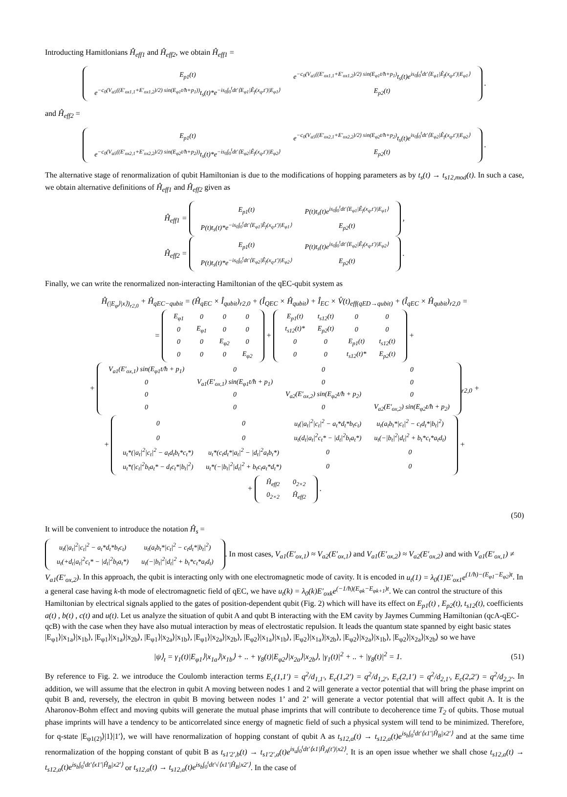Introducting Hamitlonians Ĥ<sub>eff1</sub> and Ĥ<sub>eff2</sub>, we obtain Ĥ<sub>eff1</sub> =
| E<sub>p1</sub>(t) | e<sup>−c<sub>0</sub>(V<sub>a5</sub>((E′<sub>ox1,1</sub>+E′<sub>ox1,2</sub>)/2) sin(E<sub>φ1</sub>t/ħ+p<sub>1</sub>)</sup>t<sub>s</sub>(t)e<sup>is<sub>0</sub>∫<sub>0</sub><sup>t</sup>dt′⟨E<sub>φ1</sub>/Ê<sub>f</sub>(x<sub>q</sub>,t′)/E<sub>φ1</sub>⟩</sup> |
| e<sup>−c<sub>0</sub>(V<sub>a5</sub>((E′<sub>ox1,1</sub>+E′<sub>ox1,2</sub>)/2) sin(E<sub>φ1</sub>t/ħ+p<sub>1</sub>))</sup>t<sub>s</sub>(t)*e<sup>−is<sub>0</sub>∫<sub>0</sub><sup>t</sup>dt′⟨E<sub>φ1</sub>/Ê<sub>f</sub>(x<sub>q</sub>,t′)/E<sub>φ1</sub>⟩</sup> | E<sub>p2</sub>(t) |
.
and Ĥ<sub>eff2</sub> =
| E<sub>p1</sub>(t) | e<sup>−c<sub>0</sub>(V<sub>a5</sub>((E′<sub>ox2,1</sub>+E′<sub>ox2,2</sub>)/2) sin(E<sub>φ2</sub>t/ħ+p<sub>2</sub>)</sup>t<sub>s</sub>(t)e<sup>is<sub>0</sub>∫<sub>0</sub><sup>t</sup>dt′⟨E<sub>φ2</sub>/Ê<sub>f</sub>(x<sub>q</sub>,t′)/E<sub>φ2</sub>⟩</sup> |
| e<sup>−c<sub>0</sub>(V<sub>a5</sub>((E′<sub>ox2,1</sub>+E′<sub>ox2,2</sub>)/2) sin(E<sub>φ2</sub>t/ħ+p<sub>2</sub>))</sup>t<sub>s</sub>(t)*e<sup>−is<sub>0</sub>∫<sub>0</sub><sup>t</sup>dt′⟨E<sub>φ2</sub>/Ê<sub>f</sub>(x<sub>q</sub>,t′)/E<sub>φ2</sub>⟩</sup> | E<sub>p2</sub>(t) |
.
The alternative stage of renormalization of qubit Hamiltonian is due to the modifications of hopping parameters as by t<sub>s</sub>(t) → t<sub>s12,mod</sub>(t). In such a case, we obtain alternative definitions of Ĥ<sub>eff1</sub> and Ĥ<sub>eff2</sub> given as
Ĥ<sub>eff1</sub> =
| E<sub>p1</sub>(t) | P(t)t<sub>s</sub>(t)e<sup>is<sub>0</sub>∫<sub>0</sub><sup>t</sup>dt′⟨E<sub>φ1</sub>/Ê<sub>f</sub>(x<sub>q</sub>,t′)/E<sub>φ1</sub>⟩</sup> |
| P(t)t<sub>s</sub>(t)*e<sup>−is<sub>0</sub>∫<sub>0</sub><sup>t</sup>dt′⟨E<sub>φ1</sub>/Ê<sub>f</sub>(x<sub>q</sub>,t′)/E<sub>φ1</sub>⟩</sup> | E<sub>p2</sub>(t) |
,
Ĥ<sub>eff2</sub> =
| E<sub>p1</sub>(t) | P(t)t<sub>s</sub>(t)e<sup>is<sub>0</sub>∫<sub>0</sub><sup>t</sup>dt′⟨E<sub>φ2</sub>/Ê<sub>f</sub>(x<sub>q</sub>,t′)/E<sub>φ2</sub>⟩</sup> |
| P(t)t<sub>s</sub>(t)*e<sup>−is<sub>0</sub>∫<sub>0</sub><sup>t</sup>dt′⟨E<sub>φ2</sub>/Ê<sub>f</sub>(x<sub>q</sub>,t′)/E<sub>φ2</sub>⟩</sup> | E<sub>p2</sub>(t) |
.
Finally, we can write the renormalized non-interacting Hamiltonian of the qEC-qubit system as
Ĥ<sub>(|E<sub>φ</sub>⟩|x⟩)<sub>r2,0</sub></sub> + Ĥ<sub>qEC−qubit</sub> = (Ĥ<sub>qEC</sub> × Î<sub>qubit</sub>)<sub>r2,0</sub> + (Î<sub>QEC</sub> × Ĥ<sub>qubit</sub>) + Î<sub>EC</sub> × V̂(t)<sub>eff(qED→qubit)</sub> + (Î<sub>qEC</sub> × Ĥ<sub>qubit</sub>)<sub>r2,0</sub> =
=
| E<sub>φ1</sub> | 0 | 0 | 0 |
| 0 | E<sub>φ1</sub> | 0 | 0 |
| 0 | 0 | E<sub>φ2</sub> | 0 |
| 0 | 0 | 0 | E<sub>φ2</sub> |
+
| E<sub>p1</sub>(t) | t<sub>s12</sub>(t) | 0 | 0 |
| t<sub>s12</sub>(t)* | E<sub>p2</sub>(t) | 0 | 0 |
| 0 | 0 | E<sub>p1</sub>(t) | t<sub>s12</sub>(t) |
| 0 | 0 | t<sub>s12</sub>(t)* | E<sub>p2</sub>(t) |
+
+
| V<sub>a1</sub>(E′<sub>ox,1</sub>) sin(E<sub>φ1</sub>t/ħ + p<sub>1</sub>) | 0 | 0 | 0 |
| 0 | V<sub>a1</sub>(E′<sub>ox,1</sub>) sin(E<sub>φ1</sub>t/ħ + p<sub>1</sub>) | 0 | 0 |
| 0 | 0 | V<sub>a2</sub>(E′<sub>ox,2</sub>) sin(E<sub>φ2</sub>t/ħ + p<sub>2</sub>) | 0 |
| 0 | 0 | 0 | V<sub>a2</sub>(E′<sub>ox,2</sub>) sin(E<sub>φ2</sub>t/ħ + p<sub>2</sub>) |
<sub>r2,0</sub> +
+
| 0 | 0 | u<sub>t</sub>(/a<sub>t</sub>/<sup>2</sup>/c<sub>t</sub>/<sup>2</sup> − a<sub>t</sub>*d<sub>t</sub>*b<sub>t</sub>c<sub>t</sub>) | u<sub>t</sub>(a<sub>t</sub>b<sub>t</sub>*/c<sub>t</sub>/<sup>2</sup> − c<sub>t</sub>d<sub>t</sub>*/b<sub>t</sub>/<sup>2</sup>) |
| 0 | 0 | u<sub>t</sub>(d<sub>t</sub>/a<sub>t</sub>/<sup>2</sup>c<sub>t</sub>* − /d<sub>t</sub>/<sup>2</sup>b<sub>t</sub>a<sub>t</sub>*) | u<sub>t</sub>(−/b<sub>t</sub>/<sup>2</sup>/d<sub>t</sub>/<sup>2</sup> + b<sub>t</sub>*c<sub>t</sub>*a<sub>t</sub>d<sub>t</sub>) |
| u<sub>t</sub>*(/a<sub>t</sub>/<sup>2</sup>/c<sub>t</sub>/<sup>2</sup> − a<sub>t</sub>d<sub>t</sub>b<sub>t</sub>*c<sub>t</sub>*) | u<sub>t</sub>*(c<sub>t</sub>d<sub>t</sub>*/a<sub>t</sub>/<sup>2</sup> − /d<sub>t</sub>/<sup>2</sup>a<sub>t</sub>b<sub>t</sub>*) | 0 | 0 |
| u<sub>t</sub>*(/c<sub>t</sub>/<sup>2</sup>b<sub>t</sub>a<sub>t</sub>* − d<sub>t</sub>c<sub>t</sub>*/b<sub>t</sub>/<sup>2</sup>) | u<sub>t</sub>*(−/b<sub>t</sub>/<sup>2</sup>/d<sub>t</sub>/<sup>2</sup> + b<sub>t</sub>c<sub>t</sub>a<sub>t</sub>*d<sub>t</sub>*) | 0 | 0 |
+
+
| Ĥ<sub>eff2</sub> | 0<sub>2×2</sub> |
| 0<sub>2×2</sub> | Ĥ<sub>eff2</sub> |
.
(50)
It will be convenient to introduce the notation Ĥ<sub>s</sub> =
| u<sub>t</sub>(/a<sub>t</sub>/<sup>2</sup>/c<sub>t</sub>/<sup>2</sup> − a<sub>t</sub>*d<sub>t</sub>*b<sub>t</sub>c<sub>t</sub>) | u<sub>t</sub>(a<sub>t</sub>b<sub>t</sub>*/c<sub>t</sub>/<sup>2</sup> − c<sub>t</sub>d<sub>t</sub>*/b<sub>t</sub>/<sup>2</sup>) |
| u<sub>t</sub>(+d<sub>t</sub>/a<sub>t</sub>/<sup>2</sup>c<sub>t</sub>* − /d<sub>t</sub>/<sup>2</sup>b<sub>t</sub>a<sub>t</sub>*) | u<sub>t</sub>(−/b<sub>t</sub>/<sup>2</sup>/d<sub>t</sub>/<sup>2</sup> + b<sub>t</sub>*c<sub>t</sub>*a<sub>t</sub>d<sub>t</sub>) |
. In most cases, V<sub>a1</sub>(E′<sub>ox,1</sub>) ≈ V<sub>a2</sub>(E′<sub>ox,1</sub>) and V<sub>a1</sub>(E′<sub>ox,2</sub>) ≈ V<sub>a2</sub>(E′<sub>ox,2</sub>) and with V<sub>a1</sub>(E′<sub>ox,1</sub>) ≠ V<sub>a1</sub>(E′<sub>ox,2</sub>). In this approach, the qubit is interacting only with one electromagnetic mode of cavity. It is encoded in u<sub>t</sub>(1) = λ<sub>0</sub>(1)E′<sub>ox1</sub>e<sup>(1/ħ)−(E<sub>φ1</sub>−E<sub>φ2</sub>)t</sup>. In a general case having k-th mode of electromagnetic field of qEC, we have u<sub>t</sub>(k) = λ<sub>0</sub>(k)E′<sub>oxk</sub>e<sup>(−1/ħ)(E<sub>φk</sub>−E<sub>φk+1</sub>)t</sup>. We can control the structure of this Hamiltonian by electrical signals applied to the gates of position-dependent qubit (Fig. 2) which will have its effect on E<sub>p1</sub>(t) , E<sub>p2</sub>(t), t<sub>s12</sub>(t), coefficients a(t) , b(t) , c(t) and u(t). Let us analyze the situation of qubit A and qubt B interacting with the EM cavity by Jaymes Cumming Hamiltonian (qcA-qEC-qcB) with the case when they have also mutual interaction by meas of electrostatic repulsion. It leads the quantum state spanned by eight basic states |E<sub>φ1</sub>⟩|x<sub>1a</sub>⟩|x<sub>1b</sub>⟩, |E<sub>φ1</sub>⟩|x<sub>1a</sub>⟩|x<sub>2b</sub>⟩, |E<sub>φ1</sub>⟩|x<sub>2a</sub>⟩|x<sub>1b</sub>⟩, |E<sub>φ1</sub>⟩|x<sub>2a</sub>⟩|x<sub>2b</sub>⟩, |E<sub>φ2</sub>⟩|x<sub>1a</sub>⟩|x<sub>1b</sub>⟩, |E<sub>φ2</sub>⟩|x<sub>1a</sub>⟩|x<sub>2b</sub>⟩, |E<sub>φ2</sub>⟩|x<sub>2a</sub>⟩|x<sub>1b</sub>⟩, |E<sub>φ2</sub>⟩|x<sub>2a</sub>⟩|x<sub>2b</sub>⟩ so we have
|ψ⟩<sub>t</sub> = γ<sub>1</sub>(t)|E<sub>φ1</sub>⟩|x<sub>1a</sub>⟩|x<sub>1b</sub>⟩ + .. + γ<sub>8</sub>(t)|E<sub>φ2</sub>⟩|x<sub>2a</sub>⟩|x<sub>2b</sub>⟩, |γ<sub>1</sub>(t)|<sup>2</sup> + .. + |γ<sub>8</sub>(t)|<sup>2</sup> = 1. (51)
By reference to Fig. 2. we introduce the Coulomb interaction terms E<sub>c</sub>(1,1′) = q<sup>2</sup>/d<sub>1,1′</sub>, E<sub>c</sub>(1,2′) = q<sup>2</sup>/d<sub>1,2′</sub>, E<sub>c</sub>(2,1′) = q<sup>2</sup>/d<sub>2,1′</sub>, E<sub>c</sub>(2,2′) = q<sup>2</sup>/d<sub>2,2′</sub>. In addition, we will assume that the electron in qubit A moving between nodes 1 and 2 will generate a vector potential that will bring the phase imprint on qubit B and, reversely, the electron in qubit B moving between nodes 1’ and 2’ will generate a vector potential that will affect qubit A. It is the Aharonov-Bohm effect and moving qubits will generate the mutual phase imprints that will contribute to decoherence time T<sub>2</sub> of qubits. Those mutual phase imprints will have a tendency to be anticorrelated since energy of magnetic field of such a physical system will tend to be minimized. Therefore, for q-state |E<sub>φ1(2)</sub>⟩|1⟩|1′⟩, we will have renormalization of hopping constant of qubit A as t<sub>s12,a</sub>(t) → t<sub>s12,a</sub>(t)e<sup>is<sub>b</sub>∫<sub>0</sub><sup>t</sup>dt′⟨x1′|Ĥ<sub>B</sub>|x2′⟩</sup> and at the same time renormalization of the hopping constant of qubit B as t<sub>s1′2′,b</sub>(t) → t<sub>s1′2′,a</sub>(t)e<sup>is<sub>a</sub>∫<sub>0</sub><sup>t</sup>dt′⟨x1|Ĥ<sub>A</sub>(t′)|x2⟩</sup>. It is an open issue whether we shall chose t<sub>s12,a</sub>(t) → t<sub>s12,a</sub>(t)e<sup>is<sub>b</sub>∫<sub>0</sub><sup>t</sup>dt′⟨x1′|Ĥ<sub>B</sub>|x2′⟩</sup> or t<sub>s12,a</sub>(t) → t<sub>s12,a</sub>(t)e<sup>is<sub>b</sub>∫<sub>0</sub><sup>t</sup>dt′√⟨x1′|Ĥ<sub>B</sub>|x2′⟩</sup>. In the case of